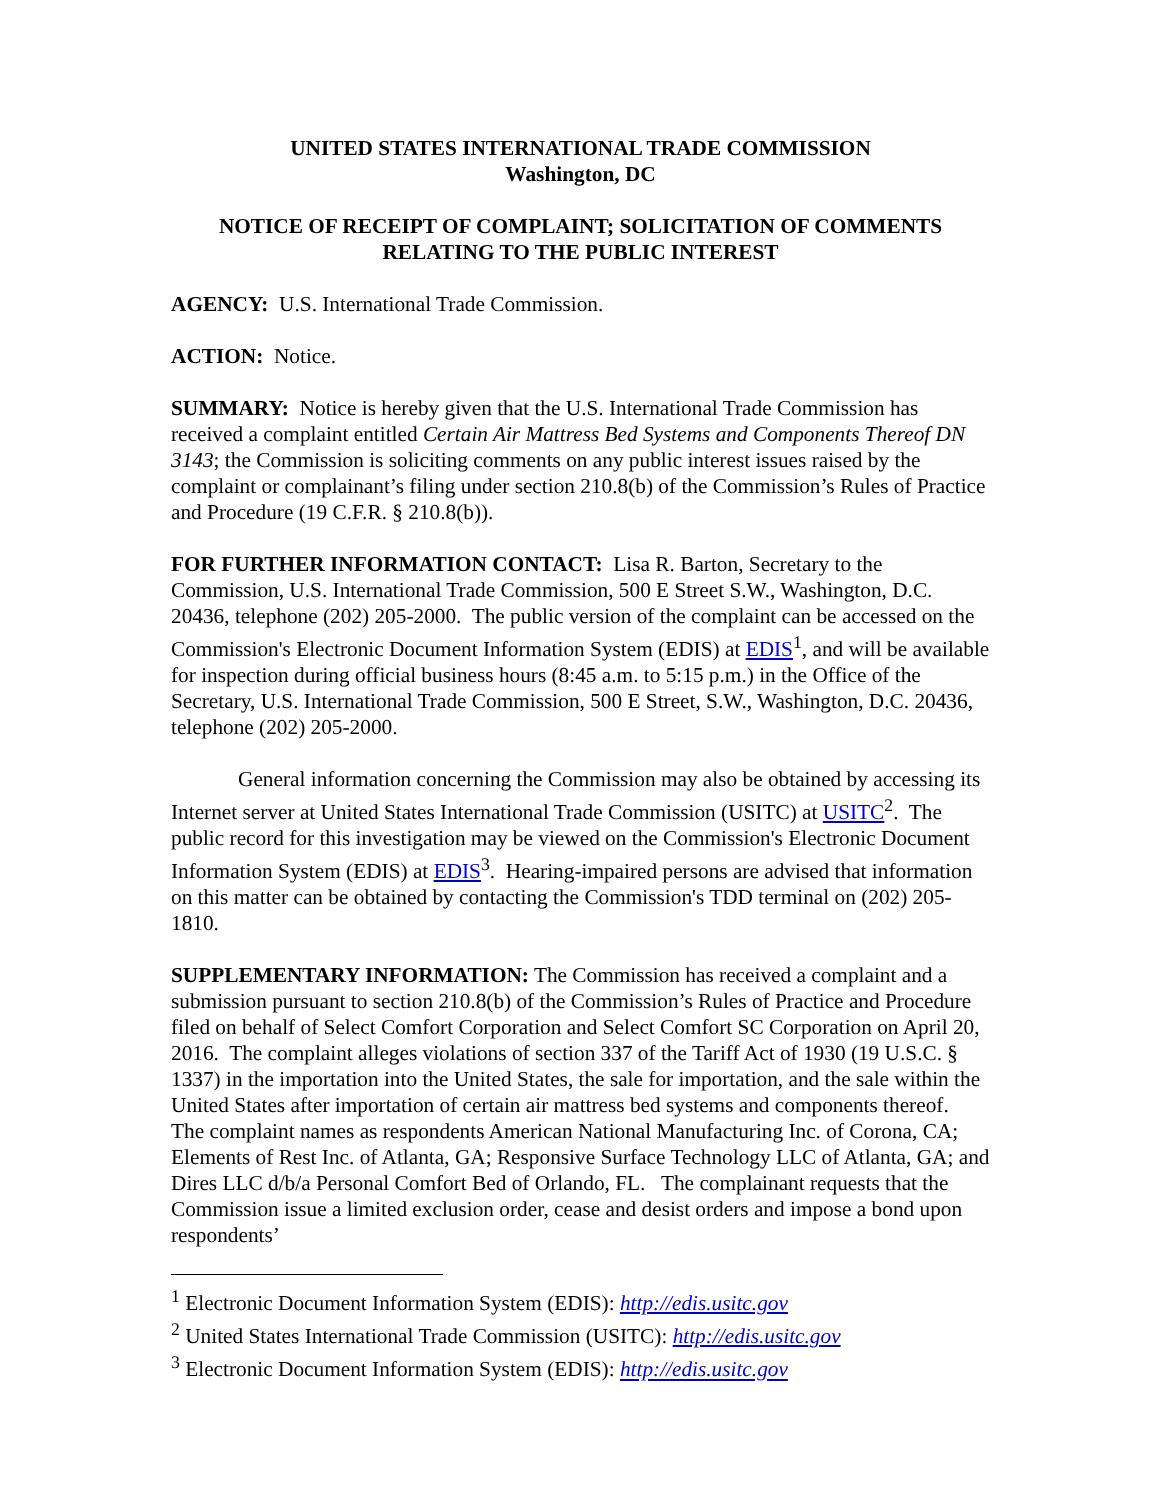UNITED STATES INTERNATIONAL TRADE COMMISSION
Washington, DC
NOTICE OF RECEIPT OF COMPLAINT; SOLICITATION OF COMMENTS RELATING TO THE PUBLIC INTEREST
AGENCY: U.S. International Trade Commission.
ACTION: Notice.
SUMMARY: Notice is hereby given that the U.S. International Trade Commission has received a complaint entitled Certain Air Mattress Bed Systems and Components Thereof DN 3143; the Commission is soliciting comments on any public interest issues raised by the complaint or complainant’s filing under section 210.8(b) of the Commission’s Rules of Practice and Procedure (19 C.F.R. § 210.8(b)).
FOR FURTHER INFORMATION CONTACT: Lisa R. Barton, Secretary to the Commission, U.S. International Trade Commission, 500 E Street S.W., Washington, D.C. 20436, telephone (202) 205-2000. The public version of the complaint can be accessed on the Commission's Electronic Document Information System (EDIS) at EDIS<sup>1</sup>, and will be available for inspection during official business hours (8:45 a.m. to 5:15 p.m.) in the Office of the Secretary, U.S. International Trade Commission, 500 E Street, S.W., Washington, D.C. 20436, telephone (202) 205-2000.
General information concerning the Commission may also be obtained by accessing its Internet server at United States International Trade Commission (USITC) at USITC<sup>2</sup>. The public record for this investigation may be viewed on the Commission's Electronic Document Information System (EDIS) at EDIS<sup>3</sup>. Hearing-impaired persons are advised that information on this matter can be obtained by contacting the Commission's TDD terminal on (202) 205-1810.
SUPPLEMENTARY INFORMATION: The Commission has received a complaint and a submission pursuant to section 210.8(b) of the Commission’s Rules of Practice and Procedure filed on behalf of Select Comfort Corporation and Select Comfort SC Corporation on April 20, 2016. The complaint alleges violations of section 337 of the Tariff Act of 1930 (19 U.S.C. § 1337) in the importation into the United States, the sale for importation, and the sale within the United States after importation of certain air mattress bed systems and components thereof. The complaint names as respondents American National Manufacturing Inc. of Corona, CA; Elements of Rest Inc. of Atlanta, GA; Responsive Surface Technology LLC of Atlanta, GA; and Dires LLC d/b/a Personal Comfort Bed of Orlando, FL. The complainant requests that the Commission issue a limited exclusion order, cease and desist orders and impose a bond upon respondents’
<sup>1</sup> Electronic Document Information System (EDIS): http://edis.usitc.gov
<sup>2</sup> United States International Trade Commission (USITC): http://edis.usitc.gov
<sup>3</sup> Electronic Document Information System (EDIS): http://edis.usitc.gov